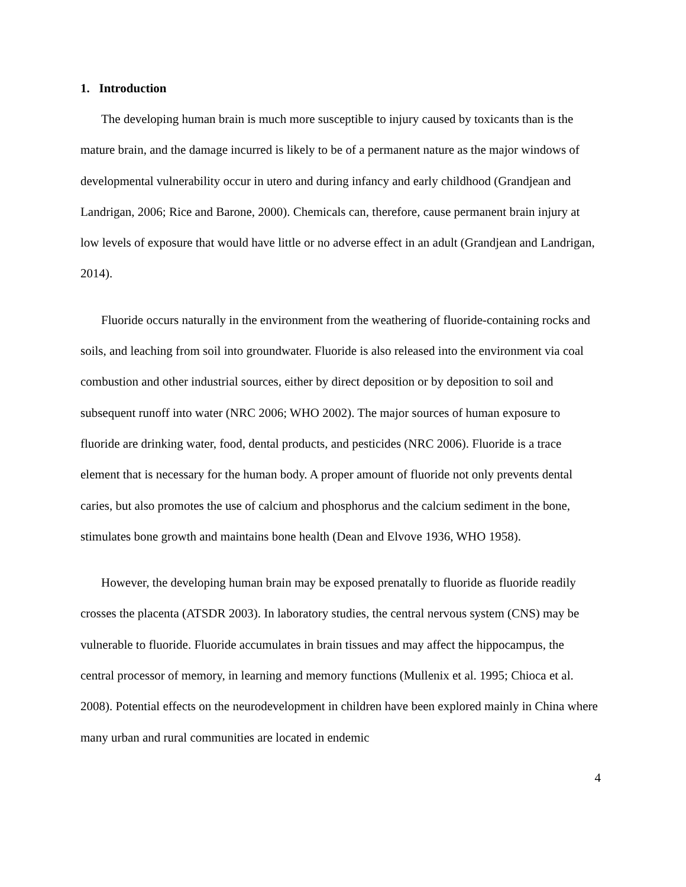1. Introduction
The developing human brain is much more susceptible to injury caused by toxicants than is the mature brain, and the damage incurred is likely to be of a permanent nature as the major windows of developmental vulnerability occur in utero and during infancy and early childhood (Grandjean and Landrigan, 2006; Rice and Barone, 2000). Chemicals can, therefore, cause permanent brain injury at low levels of exposure that would have little or no adverse effect in an adult (Grandjean and Landrigan, 2014).
Fluoride occurs naturally in the environment from the weathering of fluoride-containing rocks and soils, and leaching from soil into groundwater. Fluoride is also released into the environment via coal combustion and other industrial sources, either by direct deposition or by deposition to soil and subsequent runoff into water (NRC 2006; WHO 2002). The major sources of human exposure to fluoride are drinking water, food, dental products, and pesticides (NRC 2006). Fluoride is a trace element that is necessary for the human body. A proper amount of fluoride not only prevents dental caries, but also promotes the use of calcium and phosphorus and the calcium sediment in the bone, stimulates bone growth and maintains bone health (Dean and Elvove 1936, WHO 1958).
However, the developing human brain may be exposed prenatally to fluoride as fluoride readily crosses the placenta (ATSDR 2003). In laboratory studies, the central nervous system (CNS) may be vulnerable to fluoride. Fluoride accumulates in brain tissues and may affect the hippocampus, the central processor of memory, in learning and memory functions (Mullenix et al. 1995; Chioca et al. 2008). Potential effects on the neurodevelopment in children have been explored mainly in China where many urban and rural communities are located in endemic
4